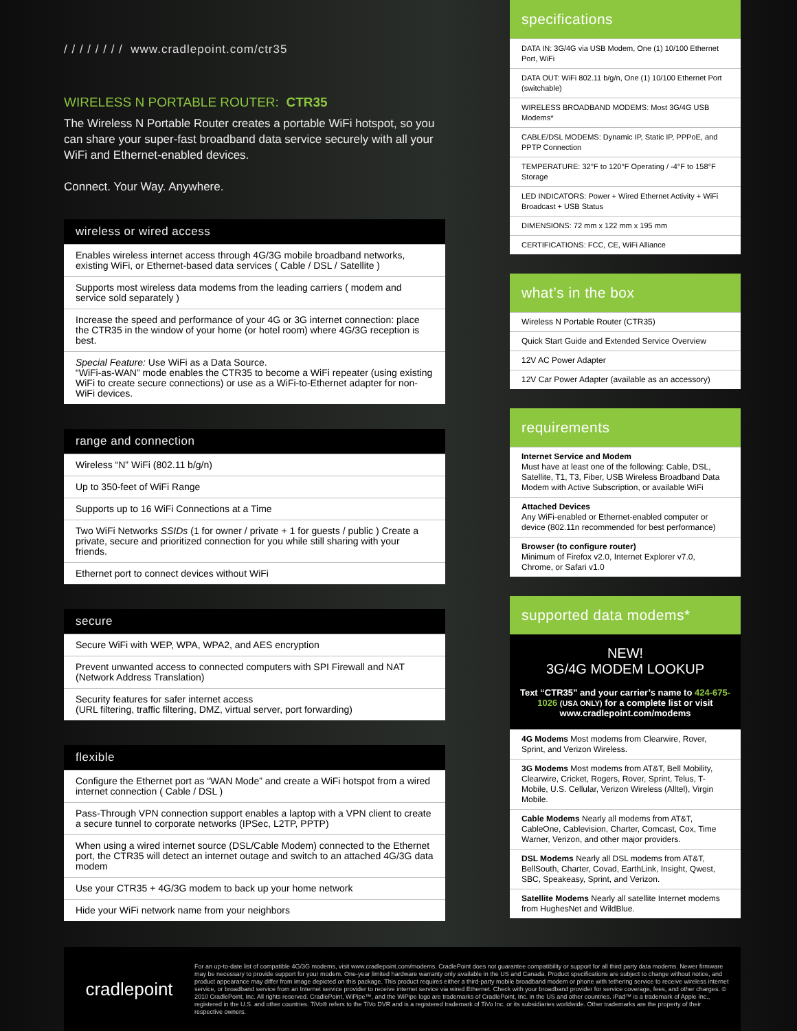/ / / / / / / / www.cradlepoint.com/ctr35
WIRELESS N PORTABLE ROUTER: CTR35
The Wireless N Portable Router creates a portable WiFi hotspot, so you can share your super-fast broadband data service securely with all your WiFi and Ethernet-enabled devices.
Connect. Your Way. Anywhere.
wireless or wired access
Enables wireless internet access through 4G/3G mobile broadband networks, existing WiFi, or Ethernet-based data services ( Cable / DSL / Satellite )
Supports most wireless data modems from the leading carriers ( modem and service sold separately )
Increase the speed and performance of your 4G or 3G internet connection: place the CTR35 in the window of your home (or hotel room) where 4G/3G reception is best.
Special Feature: Use WiFi as a Data Source.
“WiFi-as-WAN” mode enables the CTR35 to become a WiFi repeater (using existing WiFi to create secure connections) or use as a WiFi-to-Ethernet adapter for non-WiFi devices.
range and connection
Wireless “N” WiFi (802.11 b/g/n)
Up to 350-feet of WiFi Range
Supports up to 16 WiFi Connections at a Time
Two WiFi Networks SSIDs (1 for owner / private + 1 for guests / public ) Create a private, secure and prioritized connection for you while still sharing with your friends.
Ethernet port to connect devices without WiFi
secure
Secure WiFi with WEP, WPA, WPA2, and AES encryption
Prevent unwanted access to connected computers with SPI Firewall and NAT (Network Address Translation)
Security features for safer internet access
(URL filtering, traffic filtering, DMZ, virtual server, port forwarding)
flexible
Configure the Ethernet port as “WAN Mode” and create a WiFi hotspot from a wired internet connection ( Cable / DSL )
Pass-Through VPN connection support enables a laptop with a VPN client to create a secure tunnel to corporate networks (IPSec, L2TP, PPTP)
When using a wired internet source (DSL/Cable Modem) connected to the Ethernet port, the CTR35 will detect an internet outage and switch to an attached 4G/3G data modem
Use your CTR35 + 4G/3G modem to back up your home network
Hide your WiFi network name from your neighbors
specifications
DATA IN: 3G/4G via USB Modem, One (1) 10/100 Ethernet Port, WiFi
DATA OUT: WiFi 802.11 b/g/n, One (1) 10/100 Ethernet Port (switchable)
WIRELESS BROADBAND MODEMS: Most 3G/4G USB Modems*
CABLE/DSL MODEMS: Dynamic IP, Static IP, PPPoE, and PPTP Connection
TEMPERATURE: 32°F to 120°F Operating / -4°F to 158°F Storage
LED INDICATORS: Power + Wired Ethernet Activity + WiFi Broadcast + USB Status
DIMENSIONS: 72 mm x 122 mm x 195 mm
CERTIFICATIONS: FCC, CE, WiFi Alliance
what’s in the box
Wireless N Portable Router (CTR35)
Quick Start Guide and Extended Service Overview
12V AC Power Adapter
12V Car Power Adapter (available as an accessory)
requirements
Internet Service and Modem
Must have at least one of the following: Cable, DSL, Satellite, T1, T3, Fiber, USB Wireless Broadband Data Modem with Active Subscription, or available WiFi
Attached Devices
Any WiFi-enabled or Ethernet-enabled computer or device (802.11n recommended for best performance)
Browser (to configure router)
Minimum of Firefox v2.0, Internet Explorer v7.0, Chrome, or Safari v1.0
supported data modems*
NEW!
3G/4G MODEM LOOKUP
Text “CTR35” and your carrier’s name to 424-675-1026 (USA ONLY) for a complete list or visit www.cradlepoint.com/modems
4G Modems Most modems from Clearwire, Rover, Sprint, and Verizon Wireless.
3G Modems Most modems from AT&T, Bell Mobility, Clearwire, Cricket, Rogers, Rover, Sprint, Telus, T-Mobile, U.S. Cellular, Verizon Wireless (Alltel), Virgin Mobile.
Cable Modems Nearly all modems from AT&T, CableOne, Cablevision, Charter, Comcast, Cox, Time Warner, Verizon, and other major providers.
DSL Modems Nearly all DSL modems from AT&T, BellSouth, Charter, Covad, EarthLink, Insight, Qwest, SBC, Speakeasy, Sprint, and Verizon.
Satellite Modems Nearly all satellite Internet modems from HughesNet and WildBlue.
cradlepoint
For an up-to-date list of compatible 4G/3G modems, visit www.cradlepoint.com/modems. CradlePoint does not guarantee compatibility or support for all third party data modems. Newer firmware may be necessary to provide support for your modem. One-year limited hardware warranty only available in the US and Canada. Product specifications are subject to change without notice, and product appearance may differ from image depicted on this package. This product requires either a third-party mobile broadband modem or phone with tethering service to receive wireless internet service, or broadband service from an Internet service provider to receive internet service via wired Ethernet. Check with your broadband provider for service coverage, fees, and other charges. © 2010 CradlePoint, Inc. All rights reserved. CradlePoint, WiPipe™, and the WiPipe logo are trademarks of CradlePoint, Inc. in the US and other countries. iPad™ is a trademark of Apple Inc., registered in the U.S. and other countries. TiVo® refers to the TiVo DVR and is a registered trademark of TiVo Inc. or its subsidiaries worldwide. Other trademarks are the property of their respective owners.